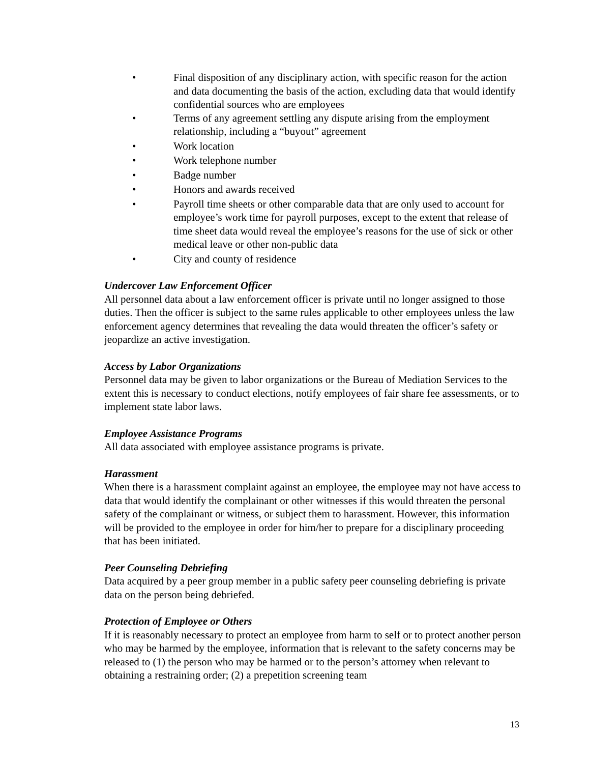• Final disposition of any disciplinary action, with specific reason for the action and data documenting the basis of the action, excluding data that would identify confidential sources who are employees
• Terms of any agreement settling any dispute arising from the employment relationship, including a “buyout” agreement
• Work location
• Work telephone number
• Badge number
• Honors and awards received
• Payroll time sheets or other comparable data that are only used to account for employee’s work time for payroll purposes, except to the extent that release of time sheet data would reveal the employee’s reasons for the use of sick or other medical leave or other non-public data
• City and county of residence
Undercover Law Enforcement Officer
All personnel data about a law enforcement officer is private until no longer assigned to those duties. Then the officer is subject to the same rules applicable to other employees unless the law enforcement agency determines that revealing the data would threaten the officer’s safety or jeopardize an active investigation.
Access by Labor Organizations
Personnel data may be given to labor organizations or the Bureau of Mediation Services to the extent this is necessary to conduct elections, notify employees of fair share fee assessments, or to implement state labor laws.
Employee Assistance Programs
All data associated with employee assistance programs is private.
Harassment
When there is a harassment complaint against an employee, the employee may not have access to data that would identify the complainant or other witnesses if this would threaten the personal safety of the complainant or witness, or subject them to harassment. However, this information will be provided to the employee in order for him/her to prepare for a disciplinary proceeding that has been initiated.
Peer Counseling Debriefing
Data acquired by a peer group member in a public safety peer counseling debriefing is private data on the person being debriefed.
Protection of Employee or Others
If it is reasonably necessary to protect an employee from harm to self or to protect another person who may be harmed by the employee, information that is relevant to the safety concerns may be released to (1) the person who may be harmed or to the person’s attorney when relevant to obtaining a restraining order; (2) a prepetition screening team
13